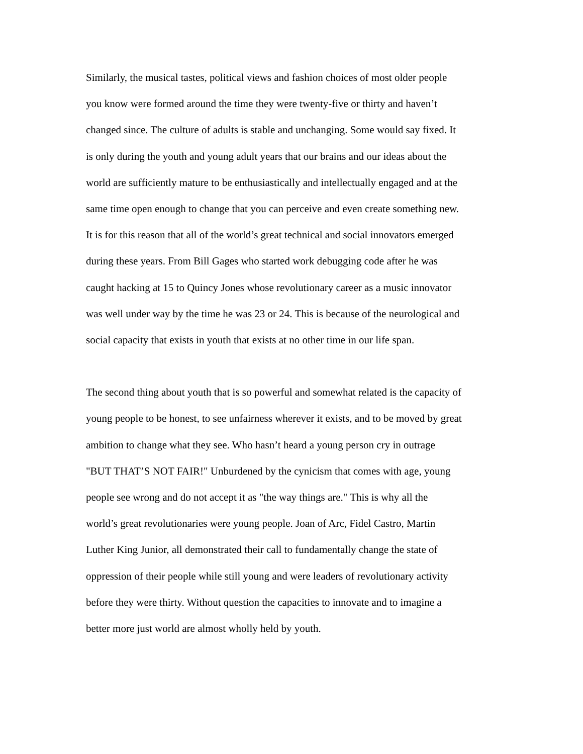Similarly, the musical tastes, political views and fashion choices of most older people you know were formed around the time they were twenty-five or thirty and haven’t changed since. The culture of adults is stable and unchanging. Some would say fixed. It is only during the youth and young adult years that our brains and our ideas about the world are sufficiently mature to be enthusiastically and intellectually engaged and at the same time open enough to change that you can perceive and even create something new. It is for this reason that all of the world’s great technical and social innovators emerged during these years. From Bill Gages who started work debugging code after he was caught hacking at 15 to Quincy Jones whose revolutionary career as a music innovator was well under way by the time he was 23 or 24. This is because of the neurological and social capacity that exists in youth that exists at no other time in our life span.
The second thing about youth that is so powerful and somewhat related is the capacity of young people to be honest, to see unfairness wherever it exists, and to be moved by great ambition to change what they see. Who hasn’t heard a young person cry in outrage "BUT THAT’S NOT FAIR!" Unburdened by the cynicism that comes with age, young people see wrong and do not accept it as "the way things are." This is why all the world’s great revolutionaries were young people. Joan of Arc, Fidel Castro, Martin Luther King Junior, all demonstrated their call to fundamentally change the state of oppression of their people while still young and were leaders of revolutionary activity before they were thirty. Without question the capacities to innovate and to imagine a better more just world are almost wholly held by youth.